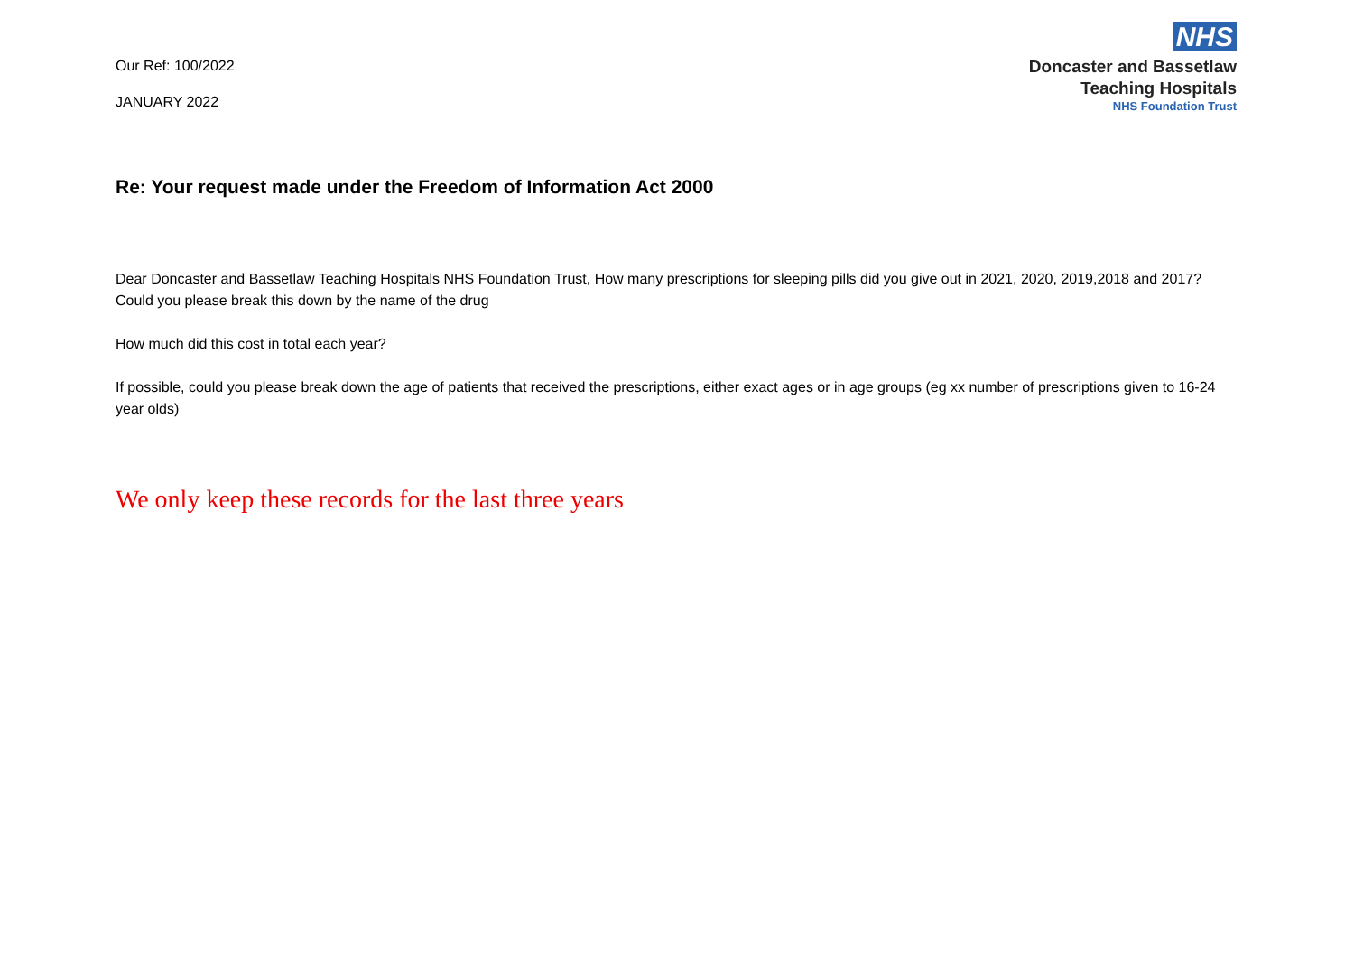Our Ref: 100/2022
JANUARY 2022
NHS
Doncaster and Bassetlaw
Teaching Hospitals
NHS Foundation Trust
Re: Your request made under the Freedom of Information Act 2000
Dear Doncaster and Bassetlaw Teaching Hospitals NHS Foundation Trust, How many prescriptions for sleeping pills did you give out in 2021, 2020, 2019,2018 and 2017?
Could you please break this down by the name of the drug
How much did this cost in total each year?
If possible, could you please break down the age of patients that received the prescriptions, either exact ages or in age groups (eg xx number of prescriptions given to 16-24 year olds)
We only keep these records for the last three years